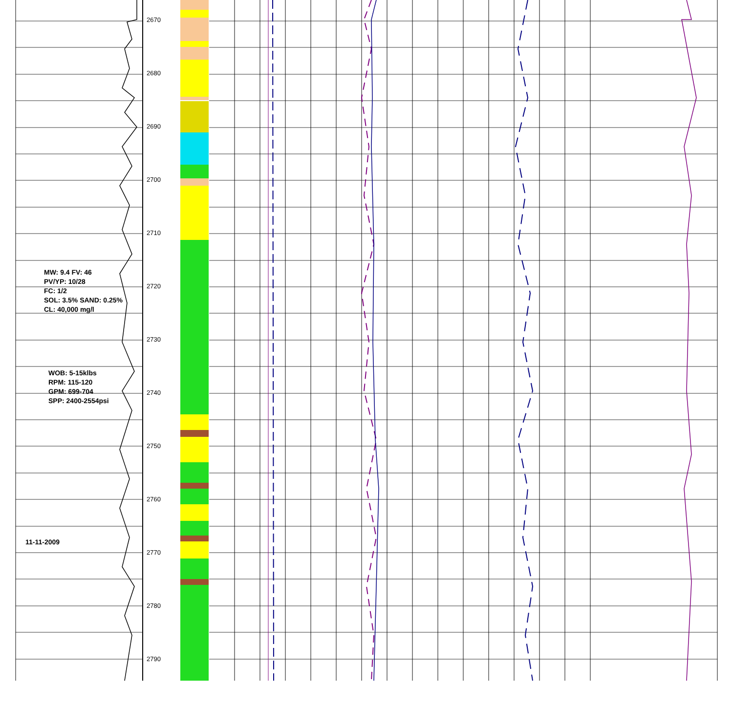2670
2680
2690
2700
2710
2720
2730
2740
2750
2760
2770
2780
2790
MW: 9.4 FV: 46
PV/YP: 10/28
FC: 1/2
SOL: 3.5% SAND: 0.25%
CL: 40,000 mg/l
WOB: 5-15klbs
RPM: 115-120
GPM: 699-704
SPP: 2400-2554psi
11-11-2009